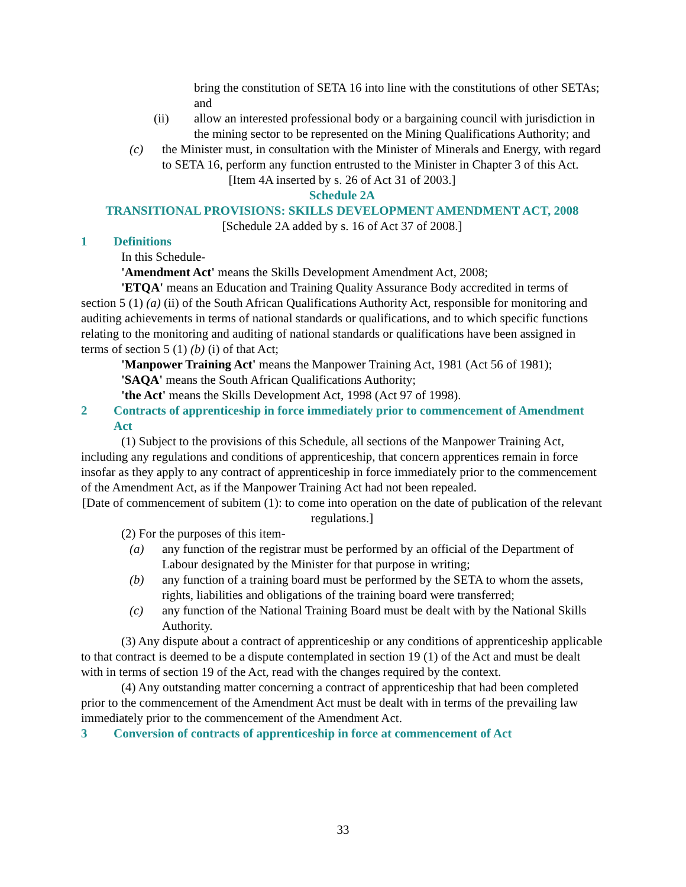bring the constitution of SETA 16 into line with the constitutions of other SETAs; and
(ii) allow an interested professional body or a bargaining council with jurisdiction in the mining sector to be represented on the Mining Qualifications Authority; and
(c) the Minister must, in consultation with the Minister of Minerals and Energy, with regard to SETA 16, perform any function entrusted to the Minister in Chapter 3 of this Act.
[Item 4A inserted by s. 26 of Act 31 of 2003.]
Schedule 2A
TRANSITIONAL PROVISIONS: SKILLS DEVELOPMENT AMENDMENT ACT, 2008
[Schedule 2A added by s. 16 of Act 37 of 2008.]
1 Definitions
In this Schedule-
'Amendment Act' means the Skills Development Amendment Act, 2008;
'ETQA' means an Education and Training Quality Assurance Body accredited in terms of section 5 (1) (a) (ii) of the South African Qualifications Authority Act, responsible for monitoring and auditing achievements in terms of national standards or qualifications, and to which specific functions relating to the monitoring and auditing of national standards or qualifications have been assigned in terms of section 5 (1) (b) (i) of that Act;
'Manpower Training Act' means the Manpower Training Act, 1981 (Act 56 of 1981);
'SAQA' means the South African Qualifications Authority;
'the Act' means the Skills Development Act, 1998 (Act 97 of 1998).
2 Contracts of apprenticeship in force immediately prior to commencement of Amendment Act
(1) Subject to the provisions of this Schedule, all sections of the Manpower Training Act, including any regulations and conditions of apprenticeship, that concern apprentices remain in force insofar as they apply to any contract of apprenticeship in force immediately prior to the commencement of the Amendment Act, as if the Manpower Training Act had not been repealed.
[Date of commencement of subitem (1): to come into operation on the date of publication of the relevant regulations.]
(2) For the purposes of this item-
(a) any function of the registrar must be performed by an official of the Department of Labour designated by the Minister for that purpose in writing;
(b) any function of a training board must be performed by the SETA to whom the assets, rights, liabilities and obligations of the training board were transferred;
(c) any function of the National Training Board must be dealt with by the National Skills Authority.
(3) Any dispute about a contract of apprenticeship or any conditions of apprenticeship applicable to that contract is deemed to be a dispute contemplated in section 19 (1) of the Act and must be dealt with in terms of section 19 of the Act, read with the changes required by the context.
(4) Any outstanding matter concerning a contract of apprenticeship that had been completed prior to the commencement of the Amendment Act must be dealt with in terms of the prevailing law immediately prior to the commencement of the Amendment Act.
3 Conversion of contracts of apprenticeship in force at commencement of Act
33